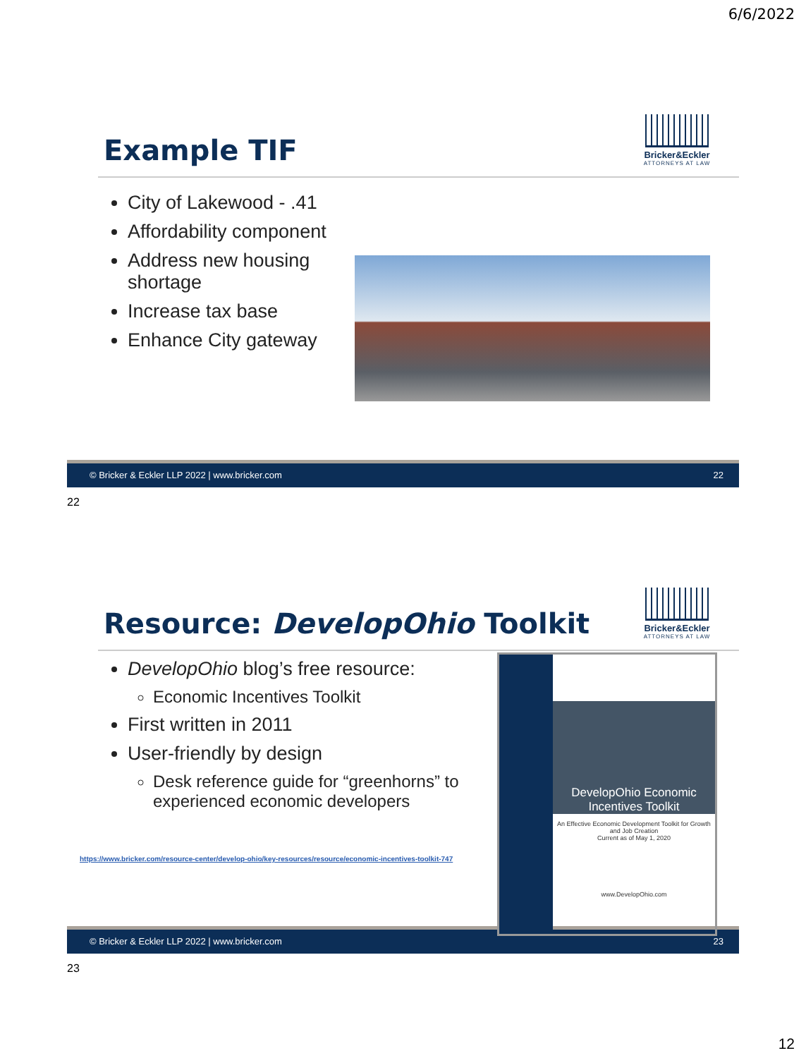6/6/2022
Example TIF
Bricker&Eckler
ATTORNEYS AT LAW
City of Lakewood - .41
Affordability component
Address new housing shortage
Increase tax base
Enhance City gateway
© Bricker & Eckler LLP 2022 | www.bricker.com 22
22
Resource: DevelopOhio Toolkit
Bricker&Eckler
ATTORNEYS AT LAW
DevelopOhio blog’s free resource:
Economic Incentives Toolkit
First written in 2011
User-friendly by design
Desk reference guide for “greenhorns” to experienced economic developers
https://www.bricker.com/resource-center/develop-ohio/key-resources/resource/economic-incentives-toolkit-747
DevelopOhio Economic Incentives Toolkit
An Effective Economic Development Toolkit for Growth and Job Creation
Current as of May 1, 2020
www.DevelopOhio.com
© Bricker & Eckler LLP 2022 | www.bricker.com 23
23
12